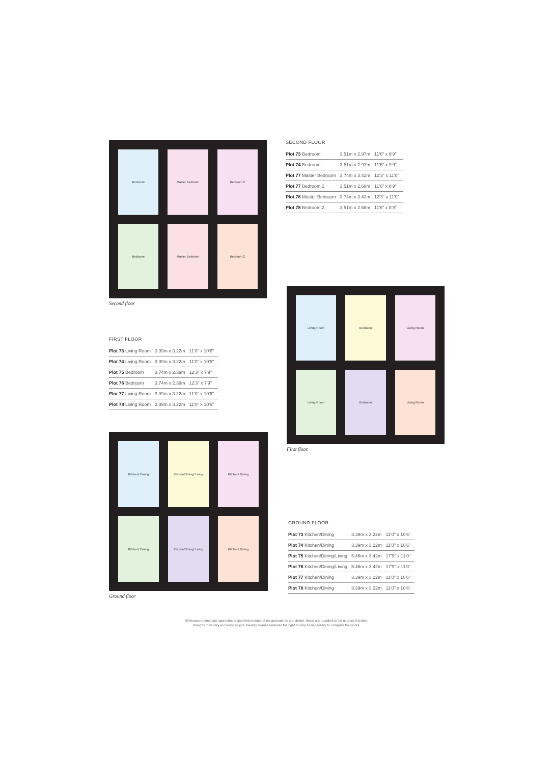Bedroom
Master Bedroom
Bedroom 2
Bedroom
Master Bedroom
Bedroom 2
Second floor
SECOND FLOOR
| Plot 73 Bedroom | 3.51m x 2.97m | 11'6" x 9'9" |
| Plot 74 Bedroom | 3.51m x 2.97m | 11'6" x 9'9" |
| Plot 77 Master Bedroom | 3.74m x 3.42m | 12'3" x 11'0" |
| Plot 77 Bedroom 2 | 3.51m x 2.68m | 11'6" x 8'9" |
| Plot 78 Master Bedroom | 3.74m x 3.42m | 12'3" x 11'0" |
| Plot 78 Bedroom 2 | 3.51m x 2.68m | 11'6" x 8'9" |
Living Room
Bedroom
Living Room
Living Room
Bedroom
Living Room
First floor
FIRST FLOOR
| Plot 73 Living Room | 3.39m x 3.22m | 11'0" x 10'6" |
| Plot 74 Living Room | 3.39m x 3.22m | 11'0" x 10'6" |
| Plot 75 Bedroom | 3.74m x 2.39m | 12'3" x 7'9" |
| Plot 76 Bedroom | 3.74m x 2.39m | 12'3" x 7'9" |
| Plot 77 Living Room | 3.39m x 3.22m | 11'0" x 10'6" |
| Plot 78 Living Room | 3.39m x 3.22m | 11'0" x 10'6" |
Kitchen/ Dining
Kitchen/Dining/ Living
Kitchen/ Dining
Kitchen/ Dining
Kitchen/Dining/ Living
Kitchen/ Dining
Ground floor
GROUND FLOOR
| Plot 73 Kitchen/Dining | 3.39m x 3.22m | 11'0" x 10'6" |
| Plot 74 Kitchen/Dining | 3.39m x 3.22m | 11'0" x 10'6" |
| Plot 75 Kitchen/Dining/Living | 5.46m x 3.42m | 17'9" x 11'0" |
| Plot 76 Kitchen/Dining/Living | 5.46m x 3.42m | 17'9" x 11'0" |
| Plot 77 Kitchen/Dining | 3.39m x 3.22m | 11'0" x 10'6" |
| Plot 78 Kitchen/Dining | 3.39m x 3.22m | 11'0" x 10'6" |
All measurements are approximate and where imperial measurements are shown, these are rounded to the nearest 3 inches.
Designs may vary according to plot. Bewley Homes reserves the right to vary as necessary to complete the works.